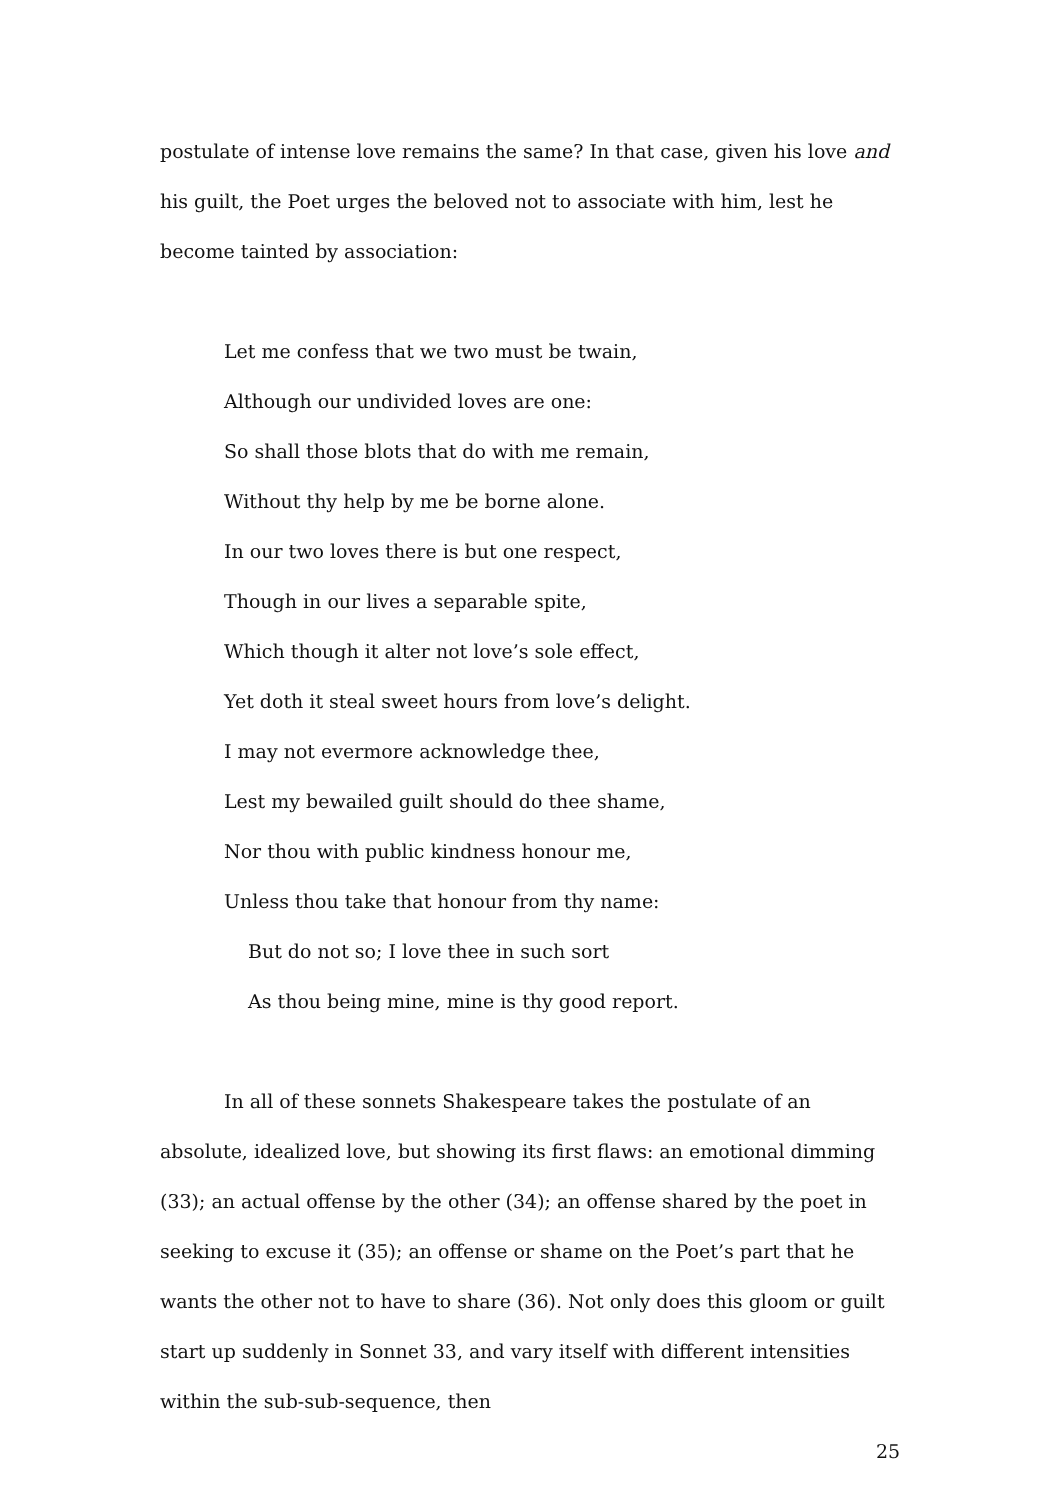postulate of intense love remains the same? In that case, given his love and his guilt, the Poet urges the beloved not to associate with him, lest he become tainted by association:
Let me confess that we two must be twain,
Although our undivided loves are one:
So shall those blots that do with me remain,
Without thy help by me be borne alone.
In our two loves there is but one respect,
Though in our lives a separable spite,
Which though it alter not love’s sole effect,
Yet doth it steal sweet hours from love’s delight.
I may not evermore acknowledge thee,
Lest my bewailed guilt should do thee shame,
Nor thou with public kindness honour me,
Unless thou take that honour from thy name:
But do not so; I love thee in such sort
As thou being mine, mine is thy good report.
In all of these sonnets Shakespeare takes the postulate of an absolute, idealized love, but showing its first flaws: an emotional dimming (33); an actual offense by the other (34); an offense shared by the poet in seeking to excuse it (35); an offense or shame on the Poet’s part that he wants the other not to have to share (36). Not only does this gloom or guilt start up suddenly in Sonnet 33, and vary itself with different intensities within the sub-sub-sequence, then
25